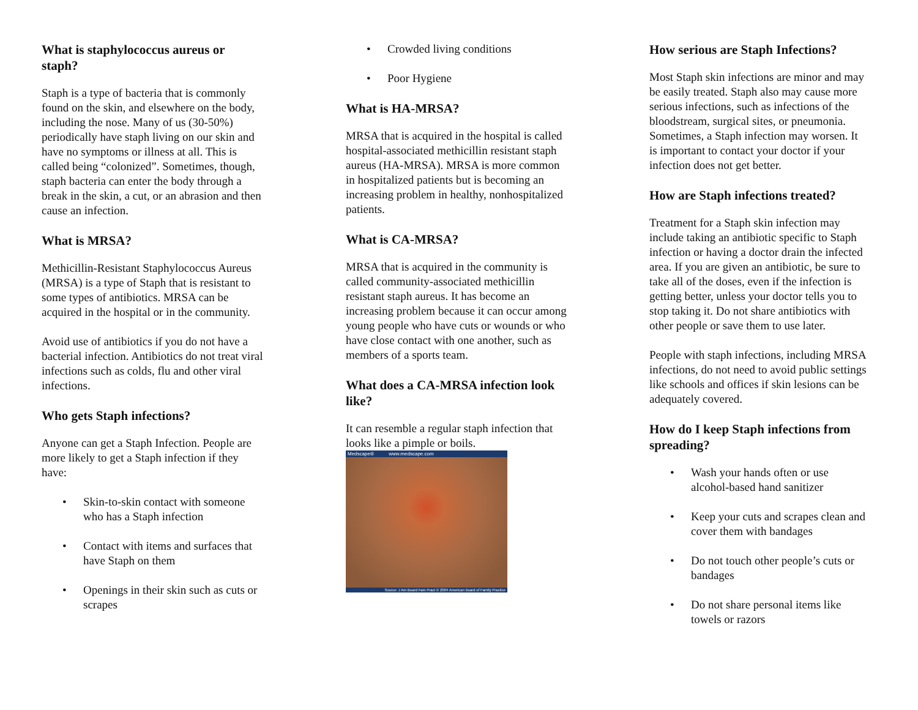What is staphylococcus aureus or staph?
Staph is a type of bacteria that is commonly found on the skin, and elsewhere on the body, including the nose. Many of us (30-50%) periodically have staph living on our skin and have no symptoms or illness at all. This is called being “colonized”. Sometimes, though, staph bacteria can enter the body through a break in the skin, a cut, or an abrasion and then cause an infection.
What is MRSA?
Methicillin-Resistant Staphylococcus Aureus (MRSA) is a type of Staph that is resistant to some types of antibiotics. MRSA can be acquired in the hospital or in the community.
Avoid use of antibiotics if you do not have a bacterial infection. Antibiotics do not treat viral infections such as colds, flu and other viral infections.
Who gets Staph infections?
Anyone can get a Staph Infection. People are more likely to get a Staph infection if they have:
• Skin-to-skin contact with someone who has a Staph infection
• Contact with items and surfaces that have Staph on them
• Openings in their skin such as cuts or scrapes
• Crowded living conditions
• Poor Hygiene
What is HA-MRSA?
MRSA that is acquired in the hospital is called hospital-associated methicillin resistant staph aureus (HA-MRSA). MRSA is more common in hospitalized patients but is becoming an increasing problem in healthy, nonhospitalized patients.
What is CA-MRSA?
MRSA that is acquired in the community is called community-associated methicillin resistant staph aureus. It has become an increasing problem because it can occur among young people who have cuts or wounds or who have close contact with one another, such as members of a sports team.
What does a CA-MRSA infection look like?
It can resemble a regular staph infection that looks like a pimple or boils.
Medscape® www.medscape.com
Source: J Am Board Fam Pract © 2004 American Board of Family Practice
How serious are Staph Infections?
Most Staph skin infections are minor and may be easily treated. Staph also may cause more serious infections, such as infections of the bloodstream, surgical sites, or pneumonia. Sometimes, a Staph infection may worsen. It is important to contact your doctor if your infection does not get better.
How are Staph infections treated?
Treatment for a Staph skin infection may include taking an antibiotic specific to Staph infection or having a doctor drain the infected area. If you are given an antibiotic, be sure to take all of the doses, even if the infection is getting better, unless your doctor tells you to stop taking it. Do not share antibiotics with other people or save them to use later.
People with staph infections, including MRSA infections, do not need to avoid public settings like schools and offices if skin lesions can be adequately covered.
How do I keep Staph infections from spreading?
• Wash your hands often or use alcohol-based hand sanitizer
• Keep your cuts and scrapes clean and cover them with bandages
• Do not touch other people’s cuts or bandages
• Do not share personal items like towels or razors